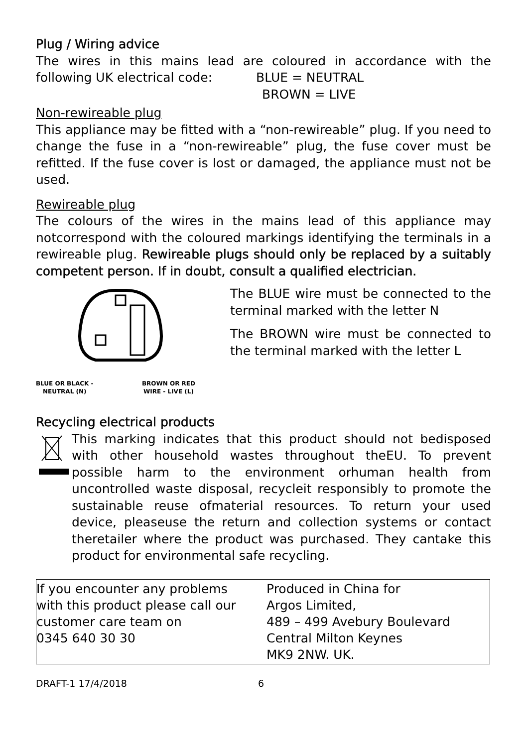Plug / Wiring advice
The wires in this mains lead are coloured in accordance with the following UK electrical code: BLUE = NEUTRAL
BROWN = LIVE
Non-rewireable plug
This appliance may be fitted with a “non-rewireable” plug. If you need to change the fuse in a “non-rewireable” plug, the fuse cover must be refitted. If the fuse cover is lost or damaged, the appliance must not be used.
Rewireable plug
The colours of the wires in the mains lead of this appliance may notcorrespond with the coloured markings identifying the terminals in a rewireable plug. Rewireable plugs should only be replaced by a suitably competent person. If in doubt, consult a qualified electrician.
BLUE OR BLACK -
NEUTRAL (N) BROWN OR RED
WIRE - LIVE (L)
The BLUE wire must be connected to the terminal marked with the letter N
The BROWN wire must be connected to the terminal marked with the letter L
Recycling electrical products
This marking indicates that this product should not bedisposed with other household wastes throughout theEU. To prevent possible harm to the environment orhuman health from uncontrolled waste disposal, recycleit responsibly to promote the sustainable reuse ofmaterial resources. To return your used device, pleaseuse the return and collection systems or contact theretailer where the product was purchased. They cantake this product for environmental safe recycling.
| If you encounter any problems with this product please call our customer care team on 0345 640 30 30 | Produced in China for Argos Limited, 489 – 499 Avebury Boulevard Central Milton Keynes MK9 2NW. UK. |
DRAFT-1 17/4/2018 6